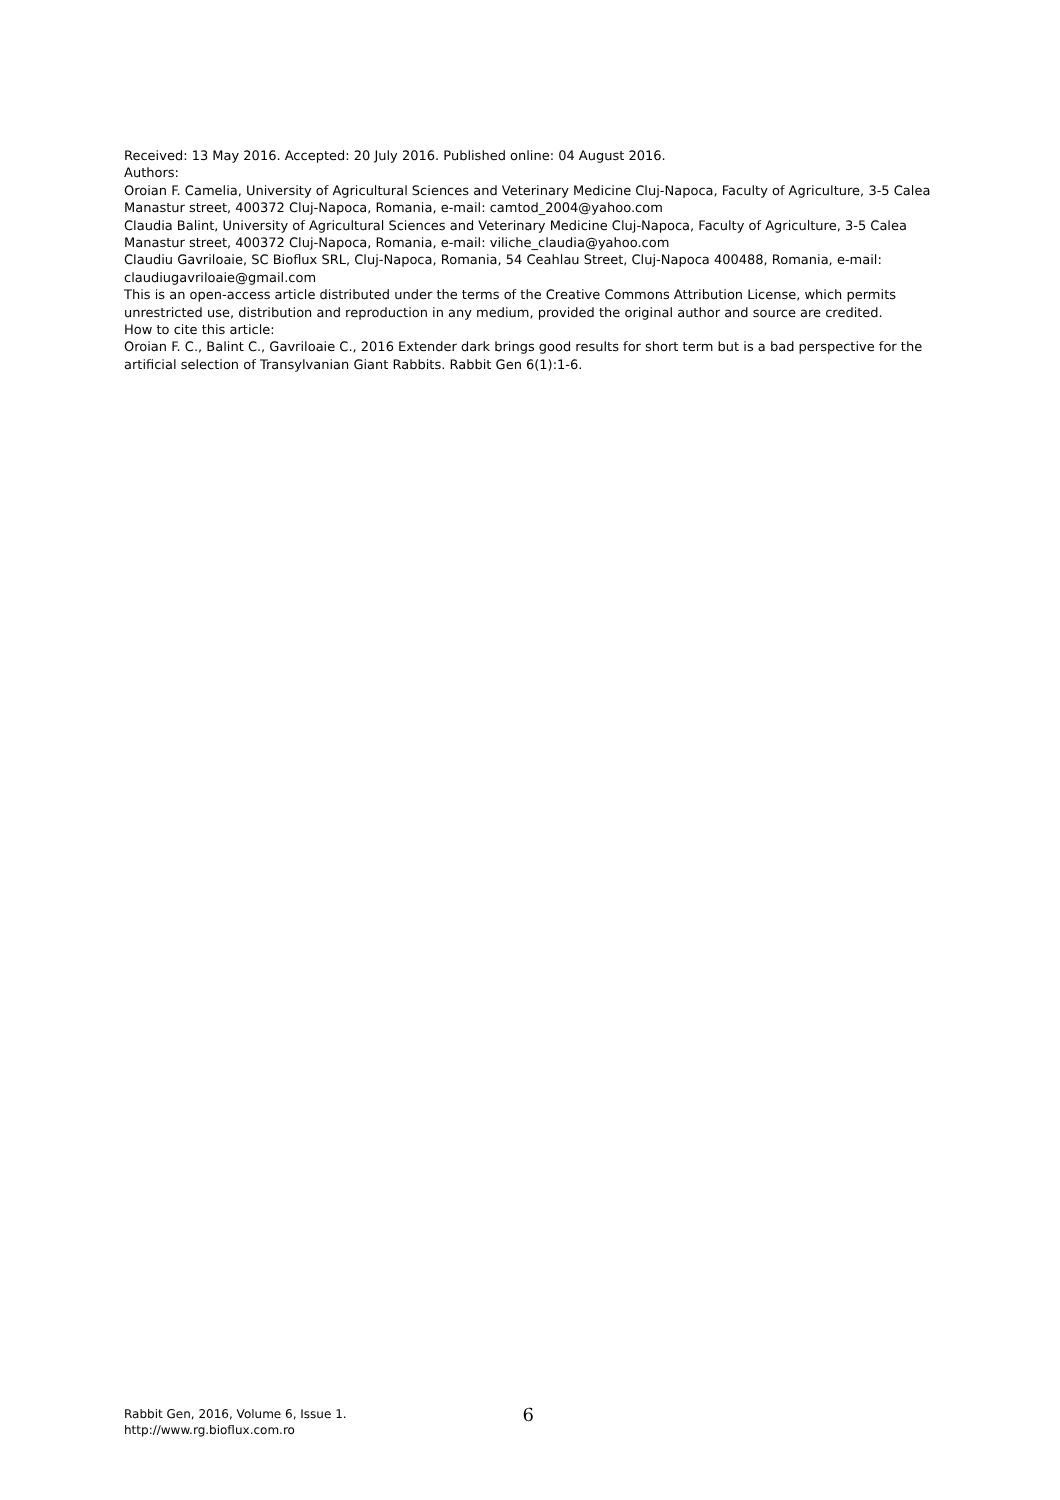Received: 13 May 2016. Accepted: 20 July 2016. Published online: 04 August 2016.
Authors:
Oroian F. Camelia, University of Agricultural Sciences and Veterinary Medicine Cluj-Napoca, Faculty of Agriculture, 3-5 Calea Manastur street, 400372 Cluj-Napoca, Romania, e-mail: camtod_2004@yahoo.com
Claudia Balint, University of Agricultural Sciences and Veterinary Medicine Cluj-Napoca, Faculty of Agriculture, 3-5 Calea Manastur street, 400372 Cluj-Napoca, Romania, e-mail: viliche_claudia@yahoo.com
Claudiu Gavriloaie, SC Bioflux SRL, Cluj-Napoca, Romania, 54 Ceahlau Street, Cluj-Napoca 400488, Romania, e-mail: claudiugavriloaie@gmail.com
This is an open-access article distributed under the terms of the Creative Commons Attribution License, which permits unrestricted use, distribution and reproduction in any medium, provided the original author and source are credited.
How to cite this article:
Oroian F. C., Balint C., Gavriloaie C., 2016 Extender dark brings good results for short term but is a bad perspective for the artificial selection of Transylvanian Giant Rabbits. Rabbit Gen 6(1):1-6.
Rabbit Gen, 2016, Volume 6, Issue 1.
http://www.rg.bioflux.com.ro
6